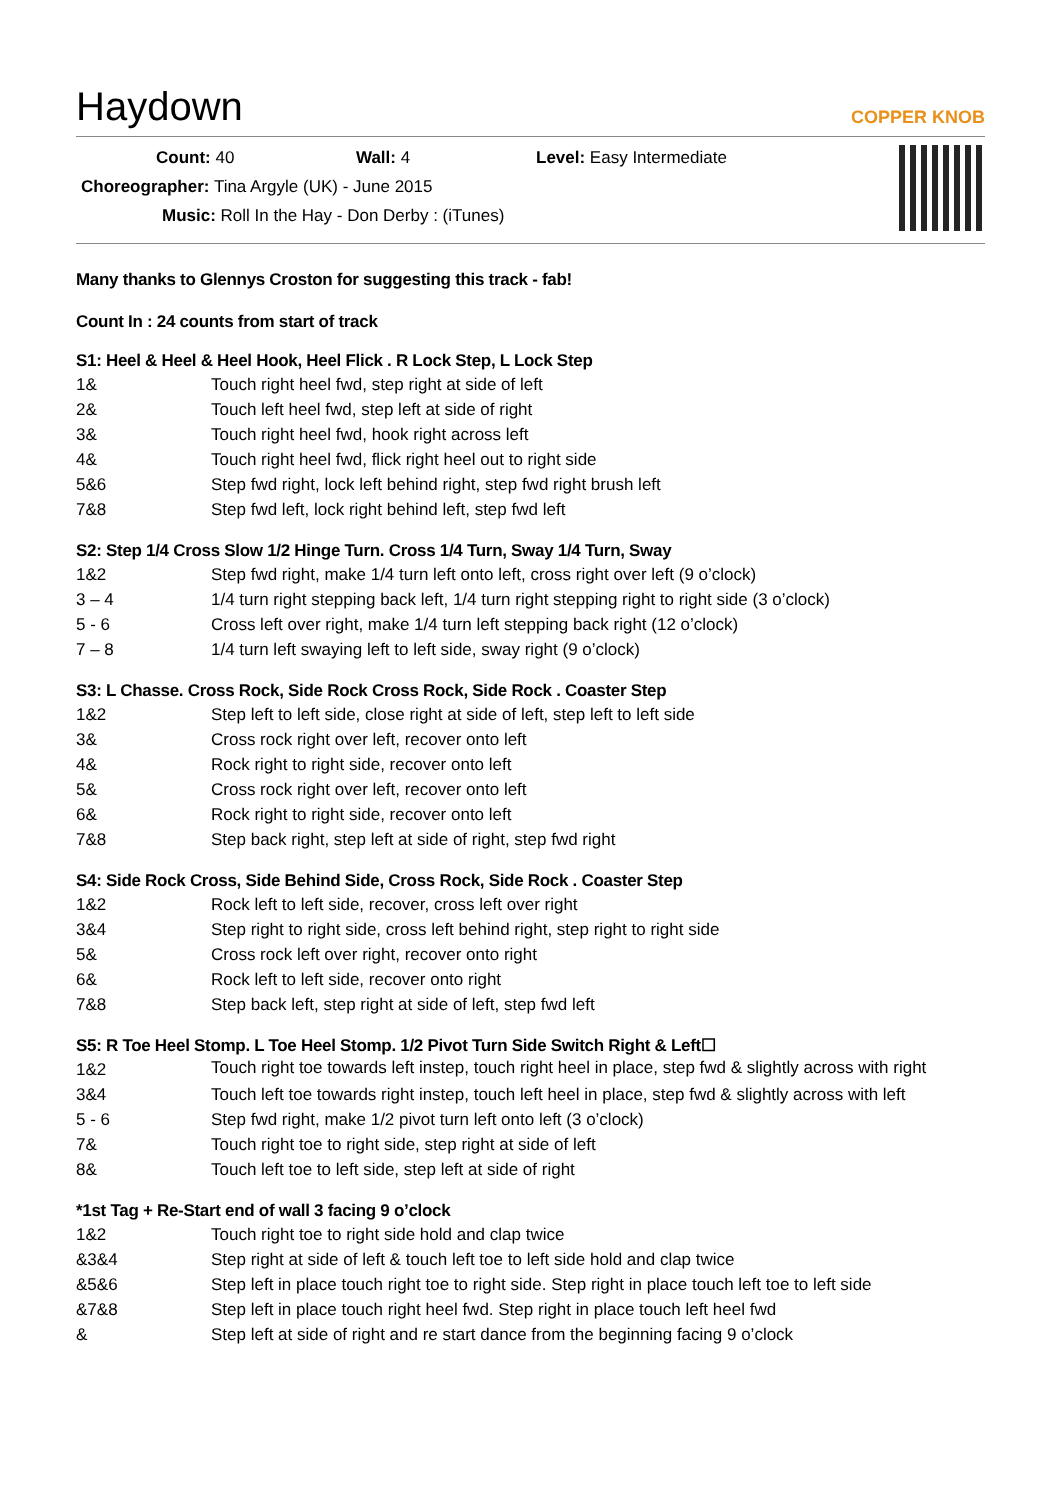Haydown
COPPER KNOB
Count: 40 Wall: 4 Level: Easy Intermediate
Choreographer: Tina Argyle (UK) - June 2015
Music: Roll In the Hay - Don Derby : (iTunes)
Many thanks to Glennys Croston for suggesting this track - fab!
Count In : 24 counts from start of track
S1: Heel & Heel & Heel Hook, Heel Flick . R Lock Step, L Lock Step
| 1& | Touch right heel fwd, step right at side of left |
| 2& | Touch left heel fwd, step left at side of right |
| 3& | Touch right heel fwd, hook right across left |
| 4& | Touch right heel fwd, flick right heel out to right side |
| 5&6 | Step fwd right, lock left behind right, step fwd right brush left |
| 7&8 | Step fwd left, lock right behind left, step fwd left |
S2: Step 1/4 Cross Slow 1/2 Hinge Turn. Cross 1/4 Turn, Sway 1/4 Turn, Sway
| 1&2 | Step fwd right, make 1/4 turn left onto left, cross right over left (9 o’clock) |
| 3 – 4 | 1/4 turn right stepping back left, 1/4 turn right stepping right to right side (3 o’clock) |
| 5 - 6 | Cross left over right, make 1/4 turn left stepping back right (12 o’clock) |
| 7 – 8 | 1/4 turn left swaying left to left side, sway right (9 o’clock) |
S3: L Chasse. Cross Rock, Side Rock Cross Rock, Side Rock . Coaster Step
| 1&2 | Step left to left side, close right at side of left, step left to left side |
| 3& | Cross rock right over left, recover onto left |
| 4& | Rock right to right side, recover onto left |
| 5& | Cross rock right over left, recover onto left |
| 6& | Rock right to right side, recover onto left |
| 7&8 | Step back right, step left at side of right, step fwd right |
S4: Side Rock Cross, Side Behind Side, Cross Rock, Side Rock . Coaster Step
| 1&2 | Rock left to left side, recover, cross left over right |
| 3&4 | Step right to right side, cross left behind right, step right to right side |
| 5& | Cross rock left over right, recover onto right |
| 6& | Rock left to left side, recover onto right |
| 7&8 | Step back left, step right at side of left, step fwd left |
S5: R Toe Heel Stomp. L Toe Heel Stomp. 1/2 Pivot Turn Side Switch Right & Left☐
| 1&2 | Touch right toe towards left instep, touch right heel in place, step fwd & slightly across with right |
| 3&4 | Touch left toe towards right instep, touch left heel in place, step fwd & slightly across with left |
| 5 - 6 | Step fwd right, make 1/2 pivot turn left onto left (3 o’clock) |
| 7& | Touch right toe to right side, step right at side of left |
| 8& | Touch left toe to left side, step left at side of right |
*1st Tag + Re-Start end of wall 3 facing 9 o’clock
| 1&2 | Touch right toe to right side hold and clap twice |
| &3&4 | Step right at side of left & touch left toe to left side hold and clap twice |
| &5&6 | Step left in place touch right toe to right side. Step right in place touch left toe to left side |
| &7&8 | Step left in place touch right heel fwd. Step right in place touch left heel fwd |
| & | Step left at side of right and re start dance from the beginning facing 9 o’clock |